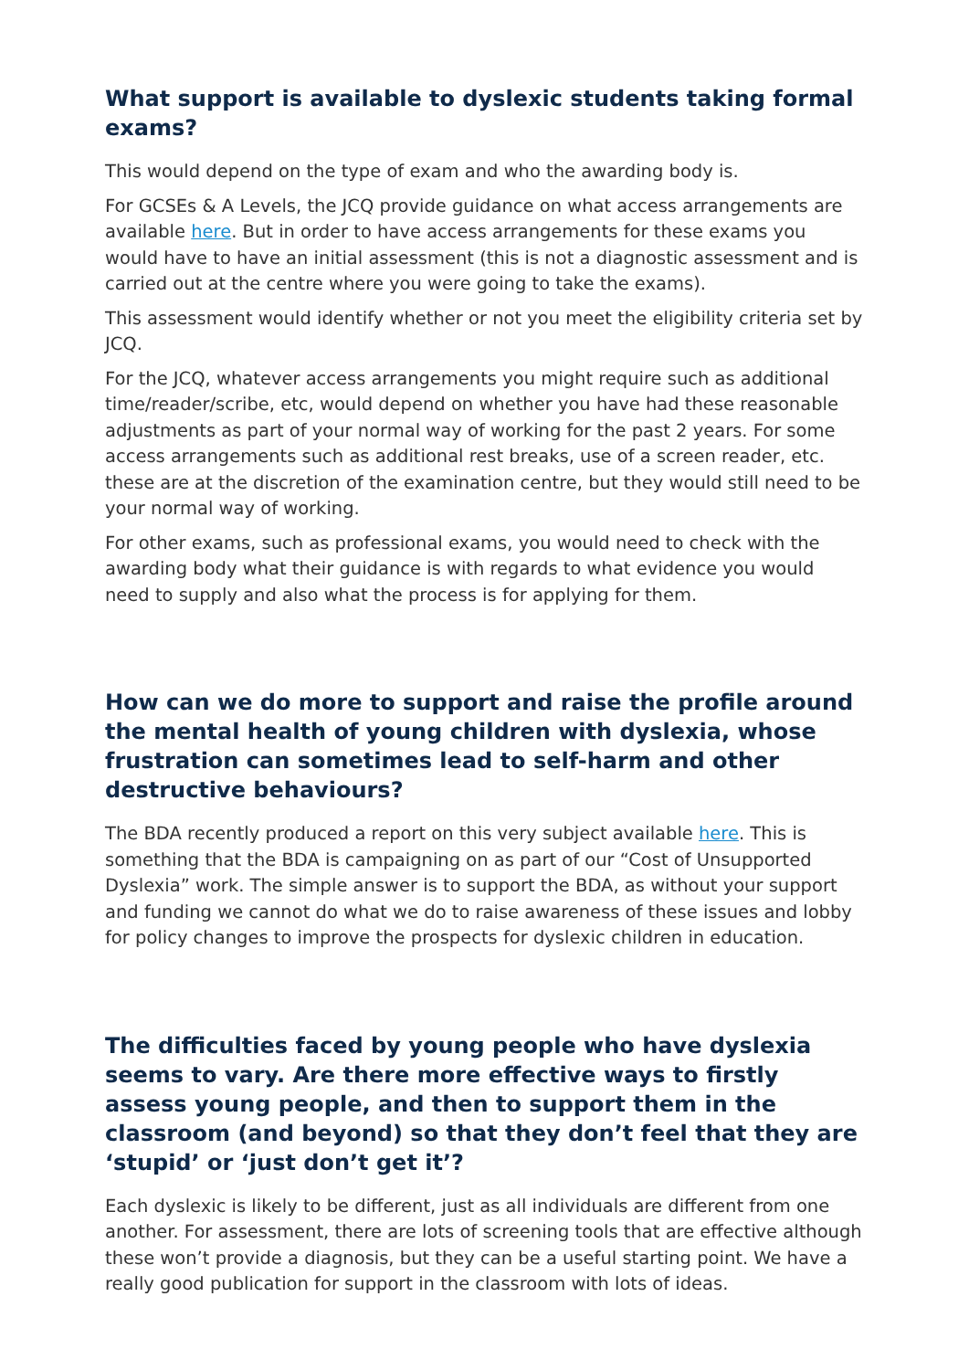What support is available to dyslexic students taking formal exams?
This would depend on the type of exam and who the awarding body is.
For GCSEs & A Levels, the JCQ provide guidance on what access arrangements are available here. But in order to have access arrangements for these exams you would have to have an initial assessment (this is not a diagnostic assessment and is carried out at the centre where you were going to take the exams).
This assessment would identify whether or not you meet the eligibility criteria set by JCQ.
For the JCQ, whatever access arrangements you might require such as additional time/reader/scribe, etc, would depend on whether you have had these reasonable adjustments as part of your normal way of working for the past 2 years. For some access arrangements such as additional rest breaks, use of a screen reader, etc. these are at the discretion of the examination centre, but they would still need to be your normal way of working.
For other exams, such as professional exams, you would need to check with the awarding body what their guidance is with regards to what evidence you would need to supply and also what the process is for applying for them.
How can we do more to support and raise the profile around the mental health of young children with dyslexia, whose frustration can sometimes lead to self-harm and other destructive behaviours?
The BDA recently produced a report on this very subject available here. This is something that the BDA is campaigning on as part of our “Cost of Unsupported Dyslexia” work. The simple answer is to support the BDA, as without your support and funding we cannot do what we do to raise awareness of these issues and lobby for policy changes to improve the prospects for dyslexic children in education.
The difficulties faced by young people who have dyslexia seems to vary. Are there more effective ways to firstly assess young people, and then to support them in the classroom (and beyond) so that they don’t feel that they are ‘stupid’ or ‘just don’t get it’?
Each dyslexic is likely to be different, just as all individuals are different from one another. For assessment, there are lots of screening tools that are effective although these won’t provide a diagnosis, but they can be a useful starting point. We have a really good publication for support in the classroom with lots of ideas.